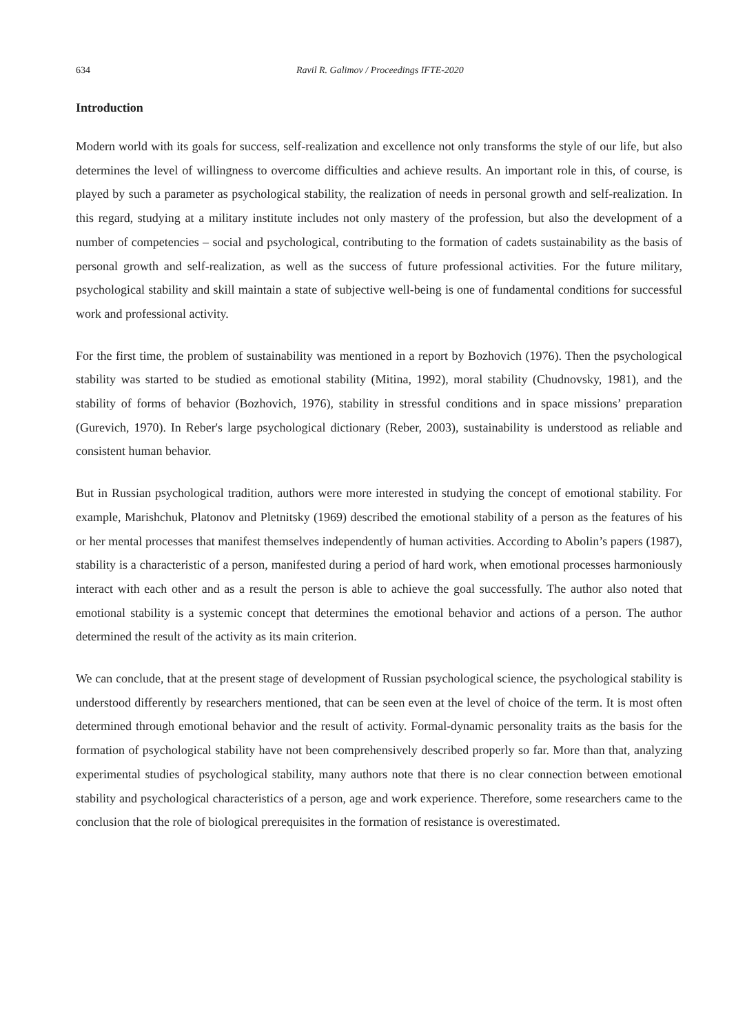634 Ravil R. Galimov / Proceedings IFTE-2020
Introduction
Modern world with its goals for success, self-realization and excellence not only transforms the style of our life, but also determines the level of willingness to overcome difficulties and achieve results. An important role in this, of course, is played by such a parameter as psychological stability, the realization of needs in personal growth and self-realization. In this regard, studying at a military institute includes not only mastery of the profession, but also the development of a number of competencies – social and psychological, contributing to the formation of cadets sustainability as the basis of personal growth and self-realization, as well as the success of future professional activities. For the future military, psychological stability and skill maintain a state of subjective well-being is one of fundamental conditions for successful work and professional activity.
For the first time, the problem of sustainability was mentioned in a report by Bozhovich (1976). Then the psychological stability was started to be studied as emotional stability (Mitina, 1992), moral stability (Chudnovsky, 1981), and the stability of forms of behavior (Bozhovich, 1976), stability in stressful conditions and in space missions’ preparation (Gurevich, 1970). In Reber's large psychological dictionary (Reber, 2003), sustainability is understood as reliable and consistent human behavior.
But in Russian psychological tradition, authors were more interested in studying the concept of emotional stability. For example, Marishchuk, Platonov and Pletnitsky (1969) described the emotional stability of a person as the features of his or her mental processes that manifest themselves independently of human activities. According to Abolin’s papers (1987), stability is a characteristic of a person, manifested during a period of hard work, when emotional processes harmoniously interact with each other and as a result the person is able to achieve the goal successfully. The author also noted that emotional stability is a systemic concept that determines the emotional behavior and actions of a person. The author determined the result of the activity as its main criterion.
We can conclude, that at the present stage of development of Russian psychological science, the psychological stability is understood differently by researchers mentioned, that can be seen even at the level of choice of the term. It is most often determined through emotional behavior and the result of activity. Formal-dynamic personality traits as the basis for the formation of psychological stability have not been comprehensively described properly so far. More than that, analyzing experimental studies of psychological stability, many authors note that there is no clear connection between emotional stability and psychological characteristics of a person, age and work experience. Therefore, some researchers came to the conclusion that the role of biological prerequisites in the formation of resistance is overestimated.